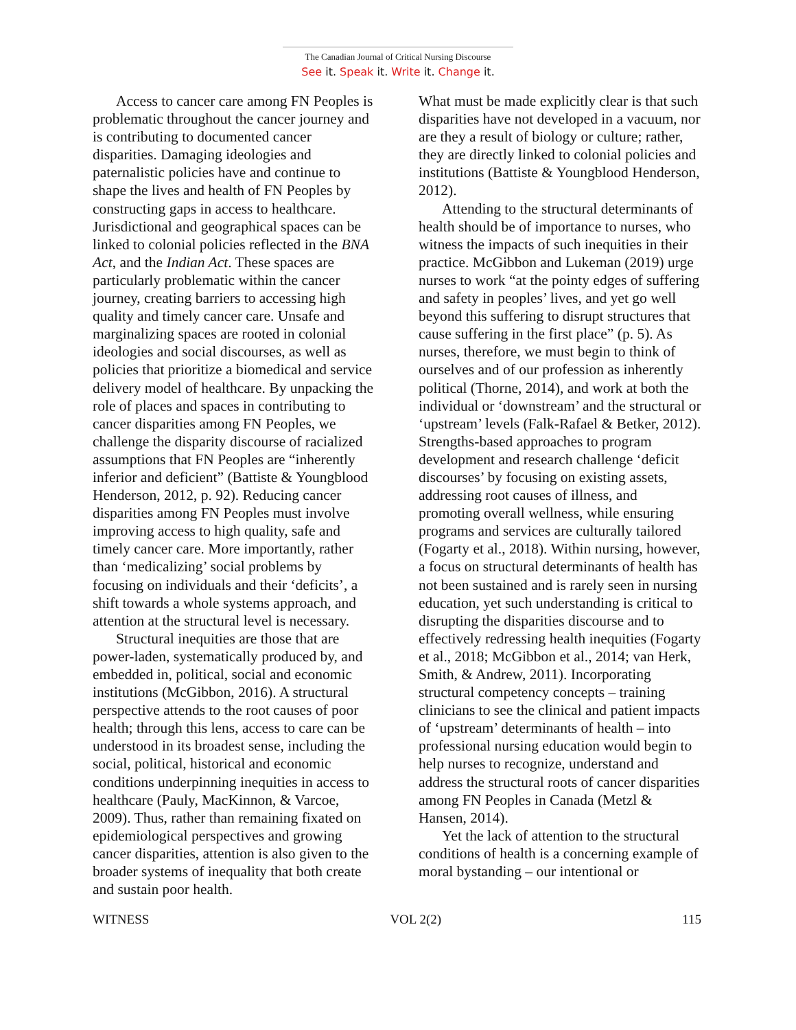The Canadian Journal of Critical Nursing Discourse
See it. Speak it. Write it. Change it.
Access to cancer care among FN Peoples is problematic throughout the cancer journey and is contributing to documented cancer disparities. Damaging ideologies and paternalistic policies have and continue to shape the lives and health of FN Peoples by constructing gaps in access to healthcare. Jurisdictional and geographical spaces can be linked to colonial policies reflected in the BNA Act, and the Indian Act. These spaces are particularly problematic within the cancer journey, creating barriers to accessing high quality and timely cancer care. Unsafe and marginalizing spaces are rooted in colonial ideologies and social discourses, as well as policies that prioritize a biomedical and service delivery model of healthcare. By unpacking the role of places and spaces in contributing to cancer disparities among FN Peoples, we challenge the disparity discourse of racialized assumptions that FN Peoples are “inherently inferior and deficient” (Battiste & Youngblood Henderson, 2012, p. 92). Reducing cancer disparities among FN Peoples must involve improving access to high quality, safe and timely cancer care. More importantly, rather than ‘medicalizing’ social problems by focusing on individuals and their ‘deficits’, a shift towards a whole systems approach, and attention at the structural level is necessary.
Structural inequities are those that are power-laden, systematically produced by, and embedded in, political, social and economic institutions (McGibbon, 2016). A structural perspective attends to the root causes of poor health; through this lens, access to care can be understood in its broadest sense, including the social, political, historical and economic conditions underpinning inequities in access to healthcare (Pauly, MacKinnon, & Varcoe, 2009). Thus, rather than remaining fixated on epidemiological perspectives and growing cancer disparities, attention is also given to the broader systems of inequality that both create and sustain poor health.
What must be made explicitly clear is that such disparities have not developed in a vacuum, nor are they a result of biology or culture; rather, they are directly linked to colonial policies and institutions (Battiste & Youngblood Henderson, 2012).
Attending to the structural determinants of health should be of importance to nurses, who witness the impacts of such inequities in their practice. McGibbon and Lukeman (2019) urge nurses to work “at the pointy edges of suffering and safety in peoples’ lives, and yet go well beyond this suffering to disrupt structures that cause suffering in the first place” (p. 5). As nurses, therefore, we must begin to think of ourselves and of our profession as inherently political (Thorne, 2014), and work at both the individual or ‘downstream’ and the structural or ‘upstream’ levels (Falk-Rafael & Betker, 2012). Strengths-based approaches to program development and research challenge ‘deficit discourses’ by focusing on existing assets, addressing root causes of illness, and promoting overall wellness, while ensuring programs and services are culturally tailored (Fogarty et al., 2018). Within nursing, however, a focus on structural determinants of health has not been sustained and is rarely seen in nursing education, yet such understanding is critical to disrupting the disparities discourse and to effectively redressing health inequities (Fogarty et al., 2018; McGibbon et al., 2014; van Herk, Smith, & Andrew, 2011). Incorporating structural competency concepts – training clinicians to see the clinical and patient impacts of ‘upstream’ determinants of health – into professional nursing education would begin to help nurses to recognize, understand and address the structural roots of cancer disparities among FN Peoples in Canada (Metzl & Hansen, 2014).
Yet the lack of attention to the structural conditions of health is a concerning example of moral bystanding – our intentional or
WITNESS VOL 2(2) 115